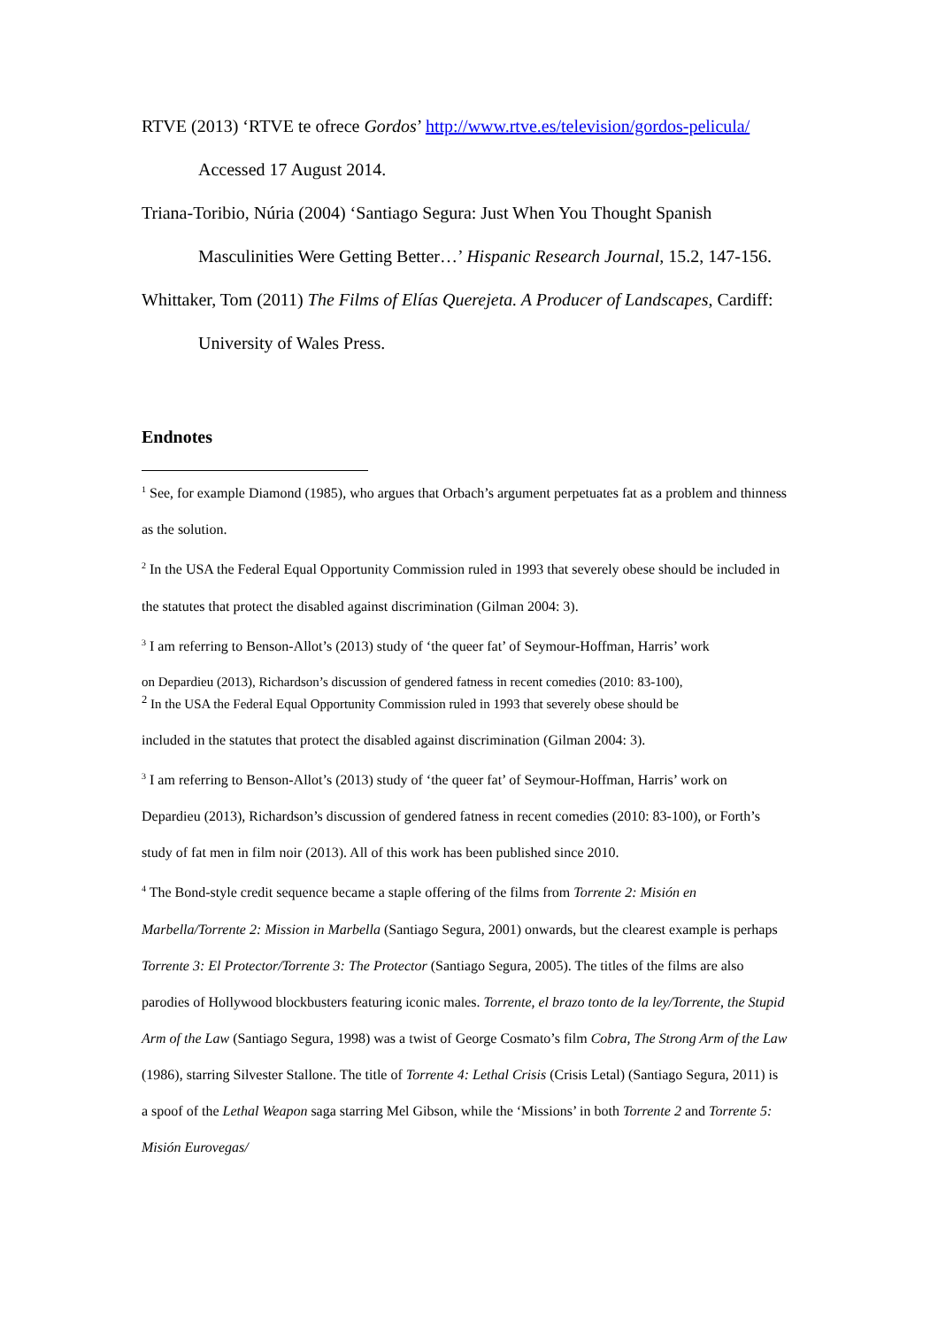RTVE (2013) ‘RTVE te ofrece Gordos’ http://www.rtve.es/television/gordos-pelicula/ Accessed 17 August 2014.
Triana-Toribio, Núria (2004) ‘Santiago Segura: Just When You Thought Spanish Masculinities Were Getting Better…’ Hispanic Research Journal, 15.2, 147-156.
Whittaker, Tom (2011) The Films of Elías Querejeta. A Producer of Landscapes, Cardiff: University of Wales Press.
Endnotes
<sup>1</sup> See, for example Diamond (1985), who argues that Orbach’s argument perpetuates fat as a problem and thinness as the solution.
<sup>2</sup> In the USA the Federal Equal Opportunity Commission ruled in 1993 that severely obese should be included in the statutes that protect the disabled against discrimination (Gilman 2004: 3).
<sup>3</sup> I am referring to Benson-Allot’s (2013) study of ‘the queer fat’ of Seymour-Hoffman, Harris’ work
on Depardieu (2013), Richardson’s discussion of gendered fatness in recent comedies (2010: 83-100),
<sup>2</sup> In the USA the Federal Equal Opportunity Commission ruled in 1993 that severely obese should be
included in the statutes that protect the disabled against discrimination (Gilman 2004: 3).
<sup>3</sup> I am referring to Benson-Allot’s (2013) study of ‘the queer fat’ of Seymour-Hoffman, Harris’ work on Depardieu (2013), Richardson’s discussion of gendered fatness in recent comedies (2010: 83-100), or Forth’s study of fat men in film noir (2013). All of this work has been published since 2010.
<sup>4</sup> The Bond-style credit sequence became a staple offering of the films from Torrente 2: Misión en Marbella/Torrente 2: Mission in Marbella (Santiago Segura, 2001) onwards, but the clearest example is perhaps Torrente 3: El Protector/Torrente 3: The Protector (Santiago Segura, 2005). The titles of the films are also parodies of Hollywood blockbusters featuring iconic males. Torrente, el brazo tonto de la ley/Torrente, the Stupid Arm of the Law (Santiago Segura, 1998) was a twist of George Cosmato’s film Cobra, The Strong Arm of the Law (1986), starring Silvester Stallone. The title of Torrente 4: Lethal Crisis (Crisis Letal) (Santiago Segura, 2011) is a spoof of the Lethal Weapon saga starring Mel Gibson, while the ‘Missions’ in both Torrente 2 and Torrente 5: Misión Eurovegas/